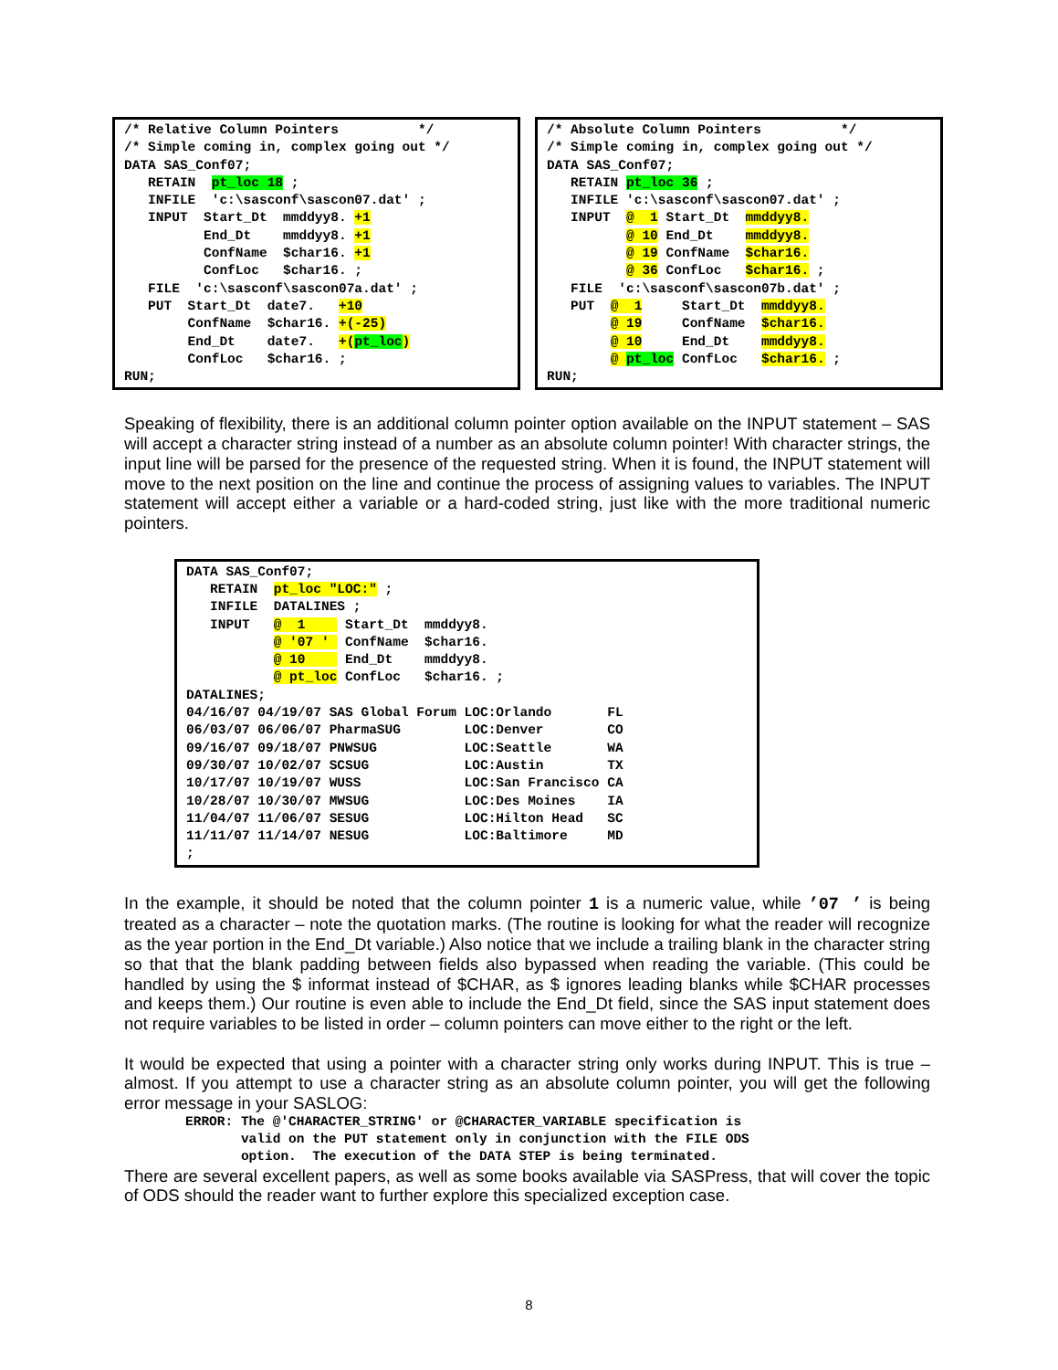/* Relative Column Pointers          */
/* Simple coming in, complex going out */
DATA SAS_Conf07;
   RETAIN  pt_loc 18 ;
   INFILE  'c:\sasconf\sascon07.dat' ;
   INPUT  Start_Dt  mmddyy8. +1
          End_Dt    mmddyy8. +1
          ConfName  $char16. +1
          ConfLoc   $char16. ;
   FILE  'c:\sasconf\sascon07a.dat' ;
   PUT  Start_Dt  date7.   +10
        ConfName  $char16. +(-25)
        End_Dt    date7.   +(pt_loc)
        ConfLoc   $char16. ;
RUN;
/* Absolute Column Pointers          */
/* Simple coming in, complex going out */
DATA SAS_Conf07;
   RETAIN pt_loc 36 ;
   INFILE 'c:\sasconf\sascon07.dat' ;
   INPUT  @  1 Start_Dt  mmddyy8.
          @ 10 End_Dt    mmddyy8.
          @ 19 ConfName  $char16.
          @ 36 ConfLoc   $char16. ;
   FILE  'c:\sasconf\sascon07b.dat' ;
   PUT  @  1     Start_Dt  mmddyy8.
        @ 19     ConfName  $char16.
        @ 10     End_Dt    mmddyy8.
        @ pt_loc ConfLoc   $char16. ;
RUN;
Speaking of flexibility, there is an additional column pointer option available on the INPUT statement – SAS will accept a character string instead of a number as an absolute column pointer! With character strings, the input line will be parsed for the presence of the requested string. When it is found, the INPUT statement will move to the next position on the line and continue the process of assigning values to variables. The INPUT statement will accept either a variable or a hard-coded string, just like with the more traditional numeric pointers.
DATA SAS_Conf07;
   RETAIN  pt_loc "LOC:" ;
   INFILE  DATALINES ;
   INPUT   @  1     Start_Dt  mmddyy8.
           @ '07 '  ConfName  $char16.
           @ 10     End_Dt    mmddyy8.
           @ pt_loc ConfLoc   $char16. ;
DATALINES;
04/16/07 04/19/07 SAS Global Forum LOC:Orlando       FL
06/03/07 06/06/07 PharmaSUG        LOC:Denver        CO
09/16/07 09/18/07 PNWSUG           LOC:Seattle       WA
09/30/07 10/02/07 SCSUG            LOC:Austin        TX
10/17/07 10/19/07 WUSS             LOC:San Francisco CA
10/28/07 10/30/07 MWSUG            LOC:Des Moines    IA
11/04/07 11/06/07 SESUG            LOC:Hilton Head   SC
11/11/07 11/14/07 NESUG            LOC:Baltimore     MD
;
In the example, it should be noted that the column pointer 1 is a numeric value, while ’07 ’ is being treated as a character – note the quotation marks. (The routine is looking for what the reader will recognize as the year portion in the End_Dt variable.) Also notice that we include a trailing blank in the character string so that that the blank padding between fields also bypassed when reading the variable. (This could be handled by using the $ informat instead of $CHAR, as $ ignores leading blanks while $CHAR processes and keeps them.) Our routine is even able to include the End_Dt field, since the SAS input statement does not require variables to be listed in order – column pointers can move either to the right or the left.
It would be expected that using a pointer with a character string only works during INPUT. This is true – almost. If you attempt to use a character string as an absolute column pointer, you will get the following error message in your SASLOG:
ERROR: The @'CHARACTER_STRING' or @CHARACTER_VARIABLE specification is
       valid on the PUT statement only in conjunction with the FILE ODS
       option.  The execution of the DATA STEP is being terminated.
There are several excellent papers, as well as some books available via SASPress, that will cover the topic of ODS should the reader want to further explore this specialized exception case.
8